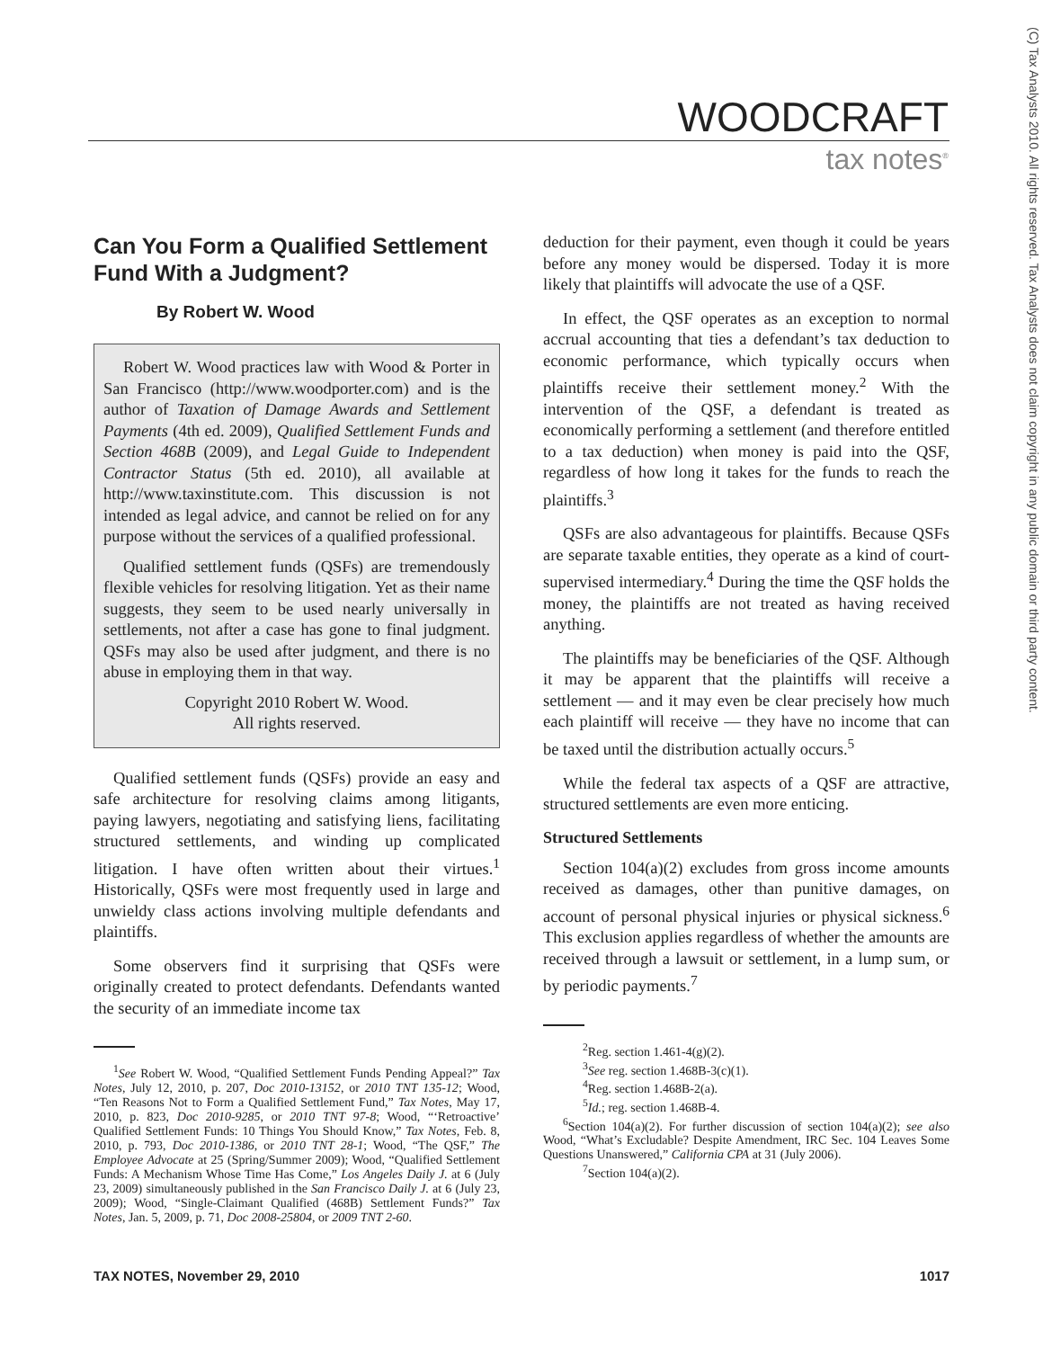WOODCRAFT
tax notes<sup>®</sup>
(C) Tax Analysts 2010. All rights reserved. Tax Analysts does not claim copyright in any public domain or third party content.
Can You Form a Qualified Settlement Fund With a Judgment?
By Robert W. Wood
Robert W. Wood practices law with Wood & Porter in San Francisco (http://www.woodporter.com) and is the author of Taxation of Damage Awards and Settlement Payments (4th ed. 2009), Qualified Settlement Funds and Section 468B (2009), and Legal Guide to Independent Contractor Status (5th ed. 2010), all available at http://www.taxinstitute.com. This discussion is not intended as legal advice, and cannot be relied on for any purpose without the services of a qualified professional.
Qualified settlement funds (QSFs) are tremendously flexible vehicles for resolving litigation. Yet as their name suggests, they seem to be used nearly universally in settlements, not after a case has gone to final judgment. QSFs may also be used after judgment, and there is no abuse in employing them in that way.
Copyright 2010 Robert W. Wood.
All rights reserved.
Qualified settlement funds (QSFs) provide an easy and safe architecture for resolving claims among litigants, paying lawyers, negotiating and satisfying liens, facilitating structured settlements, and winding up complicated litigation. I have often written about their virtues.<sup>1</sup> Historically, QSFs were most frequently used in large and unwieldy class actions involving multiple defendants and plaintiffs.
Some observers find it surprising that QSFs were originally created to protect defendants. Defendants wanted the security of an immediate income tax
<sup>1</sup> See Robert W. Wood, “Qualified Settlement Funds Pending Appeal?” Tax Notes, July 12, 2010, p. 207, Doc 2010-13152, or 2010 TNT 135-12; Wood, “Ten Reasons Not to Form a Qualified Settlement Fund,” Tax Notes, May 17, 2010, p. 823, Doc 2010-9285, or 2010 TNT 97-8; Wood, “‘Retroactive’ Qualified Settlement Funds: 10 Things You Should Know,” Tax Notes, Feb. 8, 2010, p. 793, Doc 2010-1386, or 2010 TNT 28-1; Wood, “The QSF,” The Employee Advocate at 25 (Spring/Summer 2009); Wood, “Qualified Settlement Funds: A Mechanism Whose Time Has Come,” Los Angeles Daily J. at 6 (July 23, 2009) simultaneously published in the San Francisco Daily J. at 6 (July 23, 2009); Wood, “Single-Claimant Qualified (468B) Settlement Funds?” Tax Notes, Jan. 5, 2009, p. 71, Doc 2008-25804, or 2009 TNT 2-60.
deduction for their payment, even though it could be years before any money would be dispersed. Today it is more likely that plaintiffs will advocate the use of a QSF.
In effect, the QSF operates as an exception to normal accrual accounting that ties a defendant’s tax deduction to economic performance, which typically occurs when plaintiffs receive their settlement money.<sup>2</sup> With the intervention of the QSF, a defendant is treated as economically performing a settlement (and therefore entitled to a tax deduction) when money is paid into the QSF, regardless of how long it takes for the funds to reach the plaintiffs.<sup>3</sup>
QSFs are also advantageous for plaintiffs. Because QSFs are separate taxable entities, they operate as a kind of court-supervised intermediary.<sup>4</sup> During the time the QSF holds the money, the plaintiffs are not treated as having received anything.
The plaintiffs may be beneficiaries of the QSF. Although it may be apparent that the plaintiffs will receive a settlement — and it may even be clear precisely how much each plaintiff will receive — they have no income that can be taxed until the distribution actually occurs.<sup>5</sup>
While the federal tax aspects of a QSF are attractive, structured settlements are even more enticing.
Structured Settlements
Section 104(a)(2) excludes from gross income amounts received as damages, other than punitive damages, on account of personal physical injuries or physical sickness.<sup>6</sup> This exclusion applies regardless of whether the amounts are received through a lawsuit or settlement, in a lump sum, or by periodic payments.<sup>7</sup>
<sup>2</sup> Reg. section 1.461-4(g)(2).
<sup>3</sup> See reg. section 1.468B-3(c)(1).
<sup>4</sup> Reg. section 1.468B-2(a).
<sup>5</sup> Id.; reg. section 1.468B-4.
<sup>6</sup> Section 104(a)(2). For further discussion of section 104(a)(2); see also Wood, “What’s Excludable? Despite Amendment, IRC Sec. 104 Leaves Some Questions Unanswered,” California CPA at 31 (July 2006).
<sup>7</sup> Section 104(a)(2).
TAX NOTES, November 29, 2010 1017